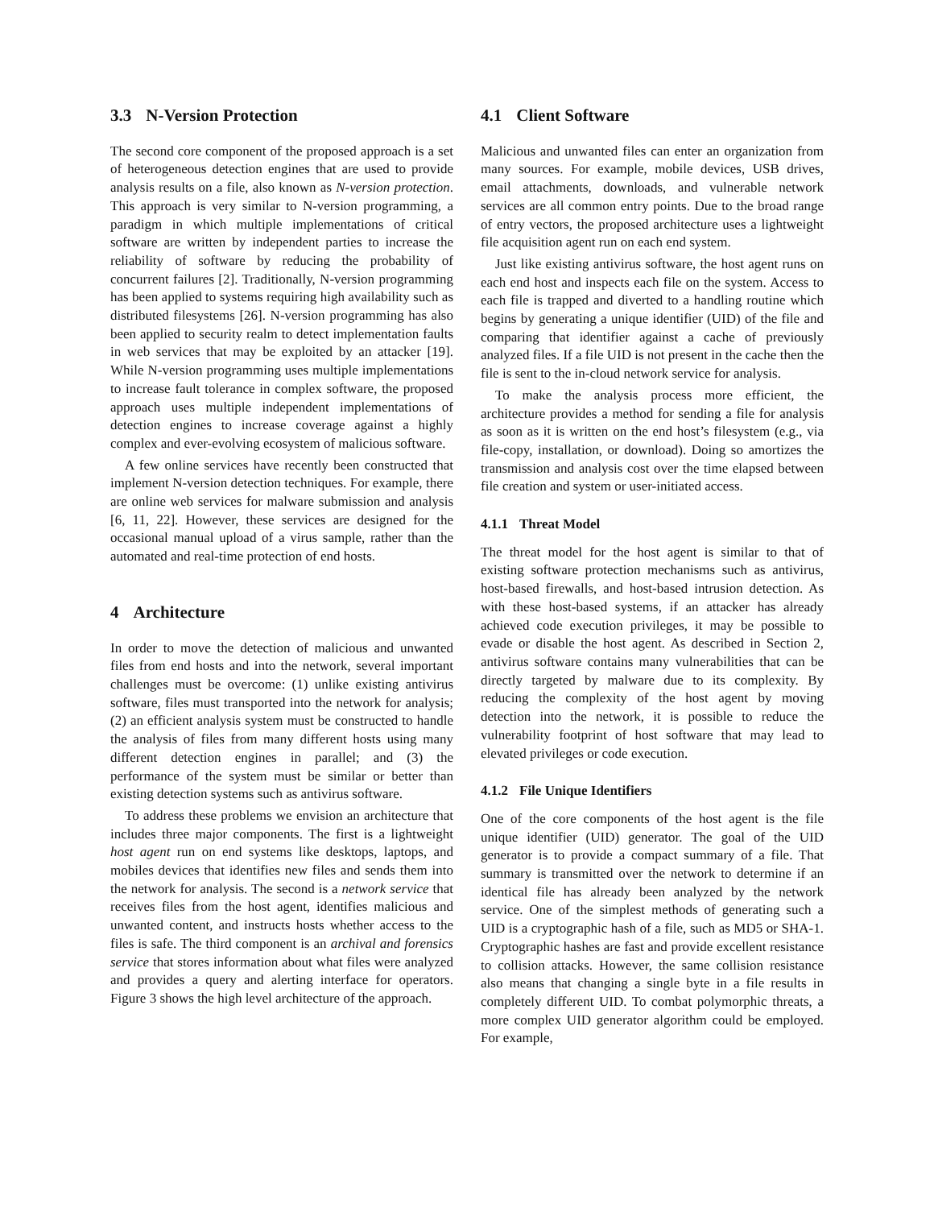3.3 N-Version Protection
The second core component of the proposed approach is a set of heterogeneous detection engines that are used to provide analysis results on a file, also known as N-version protection. This approach is very similar to N-version programming, a paradigm in which multiple implementations of critical software are written by independent parties to increase the reliability of software by reducing the probability of concurrent failures [2]. Traditionally, N-version programming has been applied to systems requiring high availability such as distributed filesystems [26]. N-version programming has also been applied to security realm to detect implementation faults in web services that may be exploited by an attacker [19]. While N-version programming uses multiple implementations to increase fault tolerance in complex software, the proposed approach uses multiple independent implementations of detection engines to increase coverage against a highly complex and ever-evolving ecosystem of malicious software.
A few online services have recently been constructed that implement N-version detection techniques. For example, there are online web services for malware submission and analysis [6, 11, 22]. However, these services are designed for the occasional manual upload of a virus sample, rather than the automated and real-time protection of end hosts.
4 Architecture
In order to move the detection of malicious and unwanted files from end hosts and into the network, several important challenges must be overcome: (1) unlike existing antivirus software, files must transported into the network for analysis; (2) an efficient analysis system must be constructed to handle the analysis of files from many different hosts using many different detection engines in parallel; and (3) the performance of the system must be similar or better than existing detection systems such as antivirus software.
To address these problems we envision an architecture that includes three major components. The first is a lightweight host agent run on end systems like desktops, laptops, and mobiles devices that identifies new files and sends them into the network for analysis. The second is a network service that receives files from the host agent, identifies malicious and unwanted content, and instructs hosts whether access to the files is safe. The third component is an archival and forensics service that stores information about what files were analyzed and provides a query and alerting interface for operators. Figure 3 shows the high level architecture of the approach.
4.1 Client Software
Malicious and unwanted files can enter an organization from many sources. For example, mobile devices, USB drives, email attachments, downloads, and vulnerable network services are all common entry points. Due to the broad range of entry vectors, the proposed architecture uses a lightweight file acquisition agent run on each end system.
Just like existing antivirus software, the host agent runs on each end host and inspects each file on the system. Access to each file is trapped and diverted to a handling routine which begins by generating a unique identifier (UID) of the file and comparing that identifier against a cache of previously analyzed files. If a file UID is not present in the cache then the file is sent to the in-cloud network service for analysis.
To make the analysis process more efficient, the architecture provides a method for sending a file for analysis as soon as it is written on the end host’s filesystem (e.g., via file-copy, installation, or download). Doing so amortizes the transmission and analysis cost over the time elapsed between file creation and system or user-initiated access.
4.1.1 Threat Model
The threat model for the host agent is similar to that of existing software protection mechanisms such as antivirus, host-based firewalls, and host-based intrusion detection. As with these host-based systems, if an attacker has already achieved code execution privileges, it may be possible to evade or disable the host agent. As described in Section 2, antivirus software contains many vulnerabilities that can be directly targeted by malware due to its complexity. By reducing the complexity of the host agent by moving detection into the network, it is possible to reduce the vulnerability footprint of host software that may lead to elevated privileges or code execution.
4.1.2 File Unique Identifiers
One of the core components of the host agent is the file unique identifier (UID) generator. The goal of the UID generator is to provide a compact summary of a file. That summary is transmitted over the network to determine if an identical file has already been analyzed by the network service. One of the simplest methods of generating such a UID is a cryptographic hash of a file, such as MD5 or SHA-1. Cryptographic hashes are fast and provide excellent resistance to collision attacks. However, the same collision resistance also means that changing a single byte in a file results in completely different UID. To combat polymorphic threats, a more complex UID generator algorithm could be employed. For example,